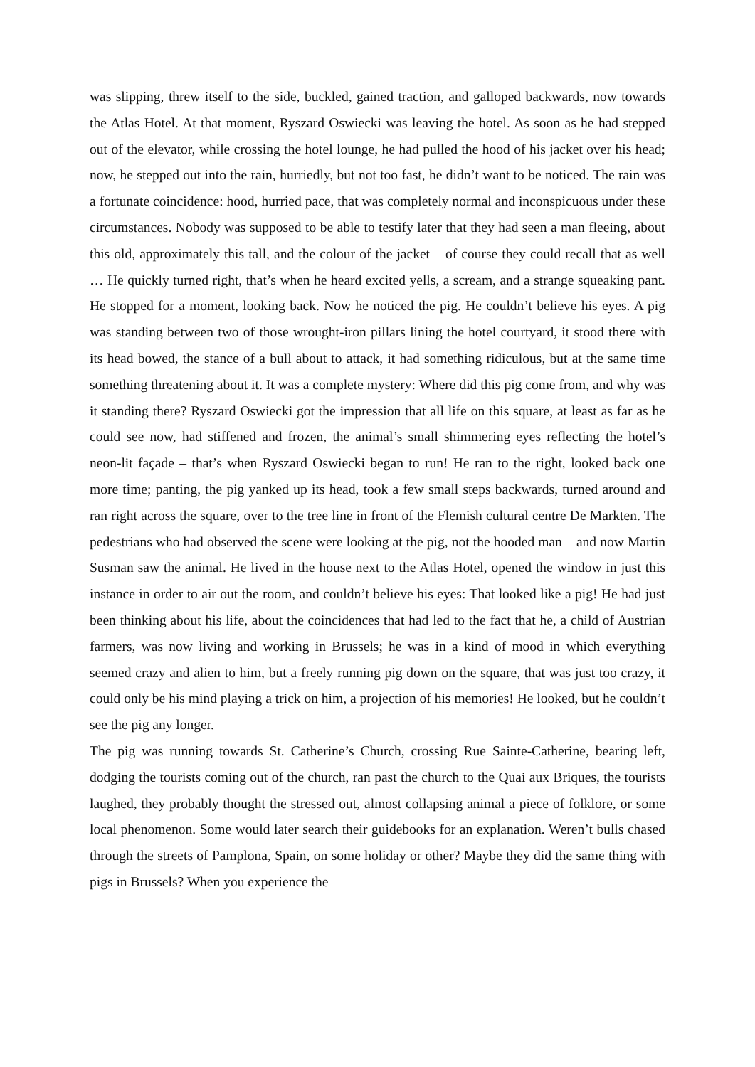was slipping, threw itself to the side, buckled, gained traction, and galloped backwards, now towards the Atlas Hotel. At that moment, Ryszard Oswiecki was leaving the hotel. As soon as he had stepped out of the elevator, while crossing the hotel lounge, he had pulled the hood of his jacket over his head; now, he stepped out into the rain, hurriedly, but not too fast, he didn’t want to be noticed. The rain was a fortunate coincidence: hood, hurried pace, that was completely normal and inconspicuous under these circumstances. Nobody was supposed to be able to testify later that they had seen a man fleeing, about this old, approximately this tall, and the colour of the jacket – of course they could recall that as well … He quickly turned right, that’s when he heard excited yells, a scream, and a strange squeaking pant. He stopped for a moment, looking back. Now he noticed the pig. He couldn’t believe his eyes. A pig was standing between two of those wrought-iron pillars lining the hotel courtyard, it stood there with its head bowed, the stance of a bull about to attack, it had something ridiculous, but at the same time something threatening about it. It was a complete mystery: Where did this pig come from, and why was it standing there? Ryszard Oswiecki got the impression that all life on this square, at least as far as he could see now, had stiffened and frozen, the animal’s small shimmering eyes reflecting the hotel’s neon-lit façade – that’s when Ryszard Oswiecki began to run! He ran to the right, looked back one more time; panting, the pig yanked up its head, took a few small steps backwards, turned around and ran right across the square, over to the tree line in front of the Flemish cultural centre De Markten. The pedestrians who had observed the scene were looking at the pig, not the hooded man – and now Martin Susman saw the animal. He lived in the house next to the Atlas Hotel, opened the window in just this instance in order to air out the room, and couldn’t believe his eyes: That looked like a pig! He had just been thinking about his life, about the coincidences that had led to the fact that he, a child of Austrian farmers, was now living and working in Brussels; he was in a kind of mood in which everything seemed crazy and alien to him, but a freely running pig down on the square, that was just too crazy, it could only be his mind playing a trick on him, a projection of his memories! He looked, but he couldn’t see the pig any longer.
The pig was running towards St. Catherine’s Church, crossing Rue Sainte-Catherine, bearing left, dodging the tourists coming out of the church, ran past the church to the Quai aux Briques, the tourists laughed, they probably thought the stressed out, almost collapsing animal a piece of folklore, or some local phenomenon. Some would later search their guidebooks for an explanation. Weren’t bulls chased through the streets of Pamplona, Spain, on some holiday or other? Maybe they did the same thing with pigs in Brussels? When you experience the